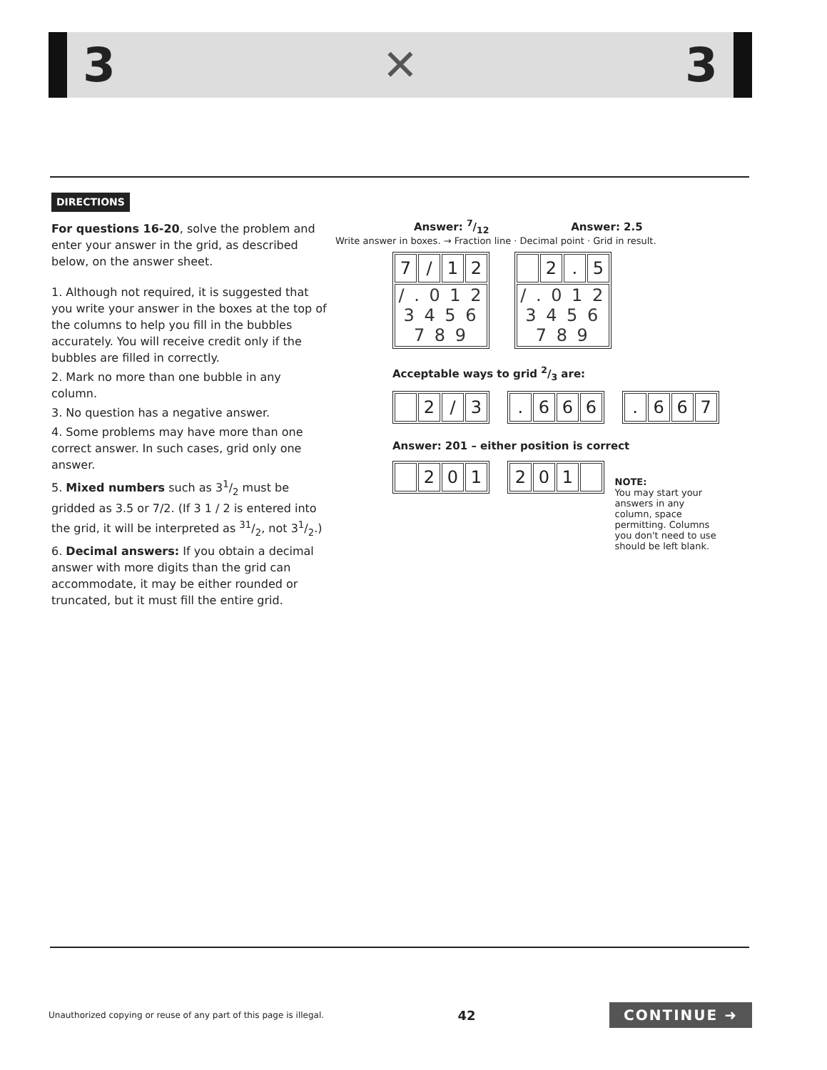3 ✕ 3
DIRECTIONS
For questions 16-20, solve the problem and enter your answer in the grid, as described below, on the answer sheet.
1. Although not required, it is suggested that you write your answer in the boxes at the top of the columns to help you fill in the bubbles accurately. You will receive credit only if the bubbles are filled in correctly.
2. Mark no more than one bubble in any column.
3. No question has a negative answer.
4. Some problems may have more than one correct answer. In such cases, grid only one answer.
5. Mixed numbers such as 31/2 must be gridded as 3.5 or 7/2. (If 3 1 / 2 is entered into the grid, it will be interpreted as 31/2, not 31/2.)
6. Decimal answers: If you obtain a decimal answer with more digits than the grid can accommodate, it may be either rounded or truncated, but it must fill the entire grid.
Answer: 7/12 Answer: 2.5
Write answer in boxes. → Fraction line · Decimal point · Grid in result.
| 7 | / | 1 | 2 |
| / . 0 1 2 3 4 5 6 7 8 9 | | | |
| | 2 | . | 5 |
| / . 0 1 2 3 4 5 6 7 8 9 | | | |
Acceptable ways to grid 2/3 are:
| | 2 | / | 3 |
| . | 6 | 6 | 6 |
| . | 6 | 6 | 7 |
Answer: 201 – either position is correct
| | 2 | 0 | 1 |
| 2 | 0 | 1 | |
NOTE:
You may start your answers in any column, space permitting. Columns you don't need to use should be left blank.
Unauthorized copying or reuse of any part of this page is illegal. 42 CONTINUE ➜